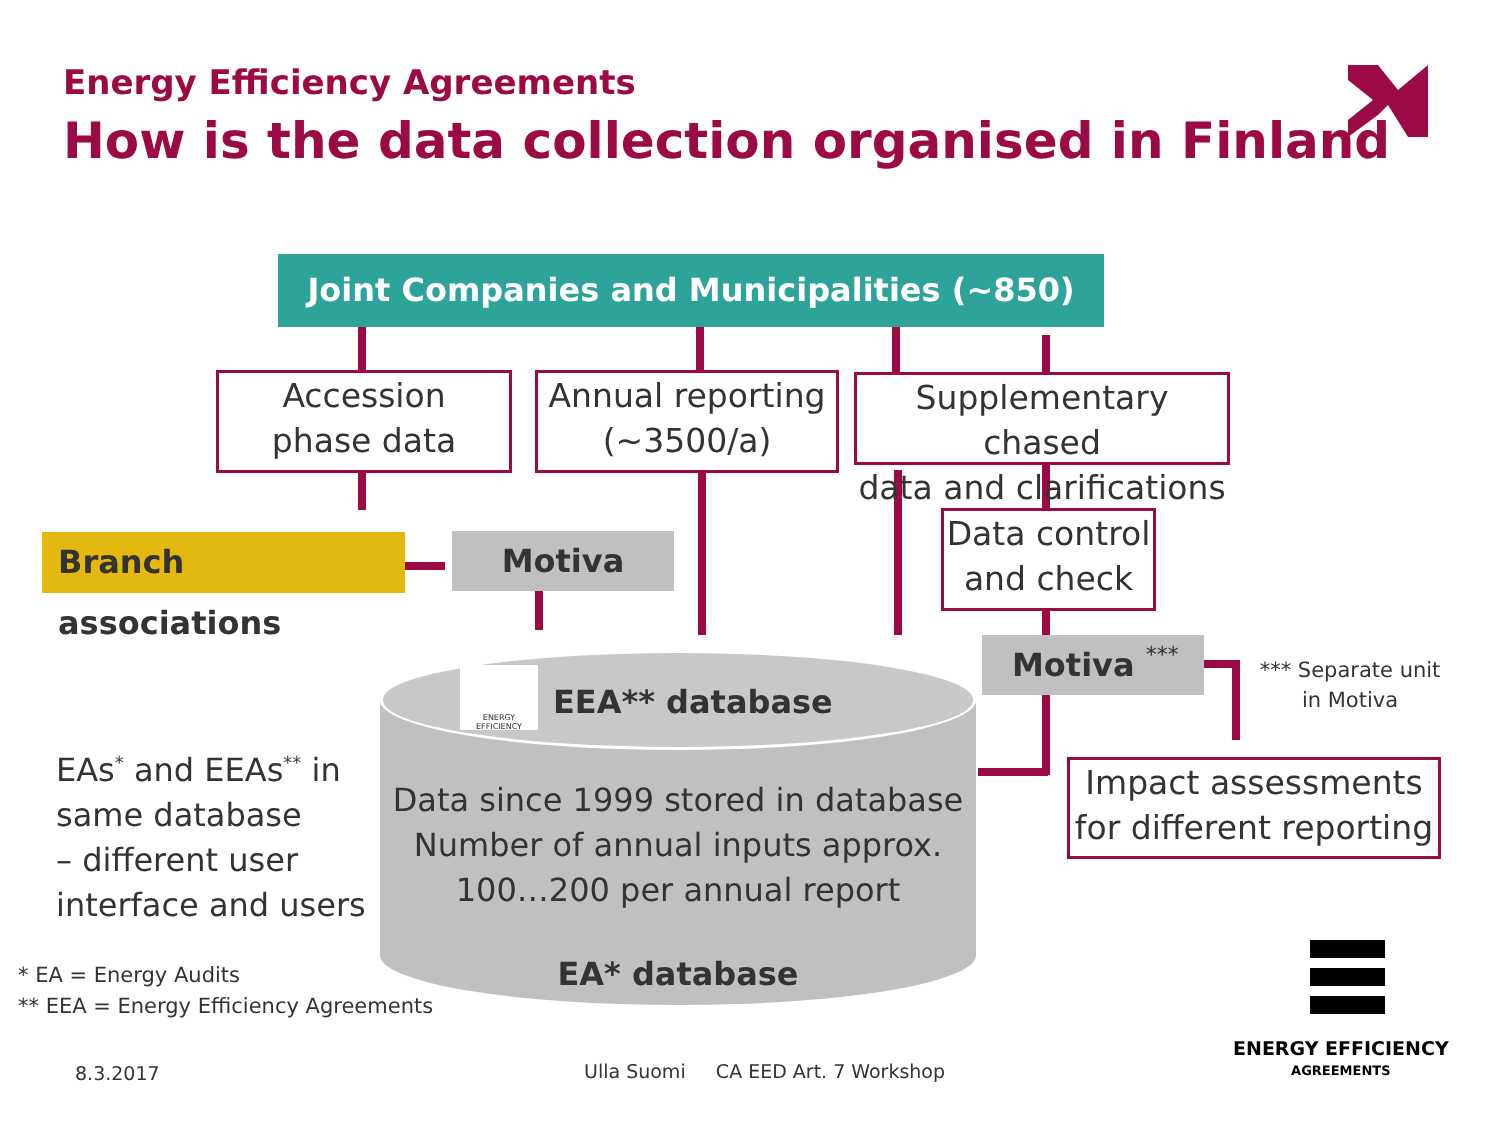Energy Efficiency Agreements
How is the data collection organised in Finland
Joint Companies and Municipalities (~850)
Accession
phase data
Annual reporting
(~3500/a)
Supplementary chased
data and clarifications
Data control
and check
Branch associations
Motiva
Motiva ***
*** Separate unit in Motiva
Impact assessments
for different reporting
ENERGY EFFICIENCY
EEA** database
Data since 1999 stored in database
Number of annual inputs approx.
100…200 per annual report
EA* database
EAs<sup>*</sup> and EEAs<sup>**</sup> in
same database
– different user
interface and users
* EA = Energy Audits
** EEA = Energy Efficiency Agreements
ENERGY EFFICIENCY
AGREEMENTS
8.3.2017
Ulla Suomi CA EED Art. 7 Workshop